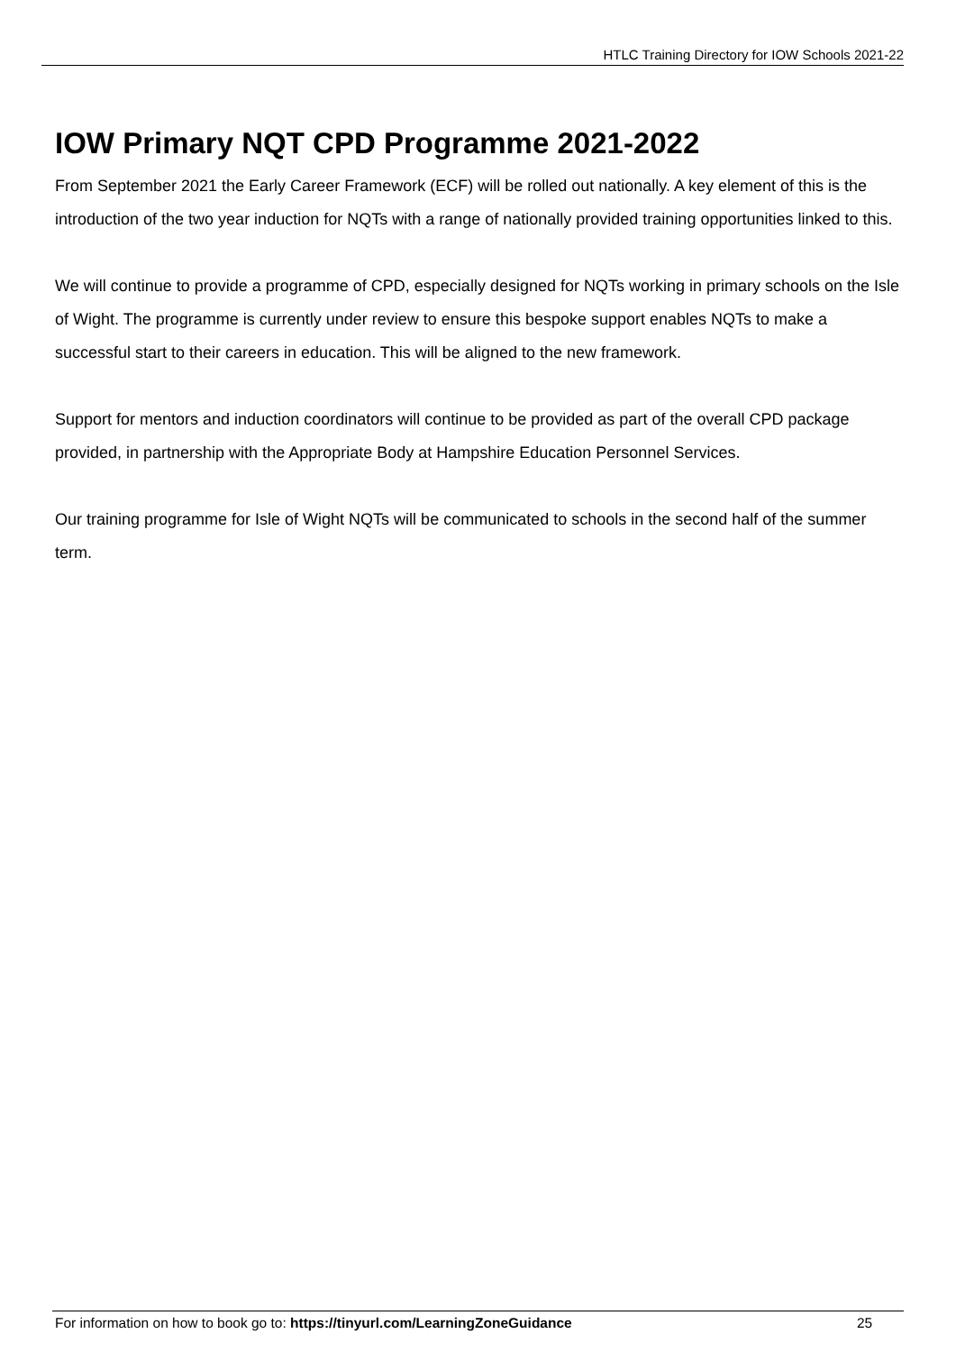HTLC Training Directory for IOW Schools 2021-22
IOW Primary NQT CPD Programme 2021-2022
From September 2021 the Early Career Framework (ECF) will be rolled out nationally. A key element of this is the introduction of the two year induction for NQTs with a range of nationally provided training opportunities linked to this.
We will continue to provide a programme of CPD, especially designed for NQTs working in primary schools on the Isle of Wight. The programme is currently under review to ensure this bespoke support enables NQTs to make a successful start to their careers in education. This will be aligned to the new framework.
Support for mentors and induction coordinators will continue to be provided as part of the overall CPD package provided, in partnership with the Appropriate Body at Hampshire Education Personnel Services.
Our training programme for Isle of Wight NQTs will be communicated to schools in the second half of the summer term.
For information on how to book go to: https://tinyurl.com/LearningZoneGuidance 25